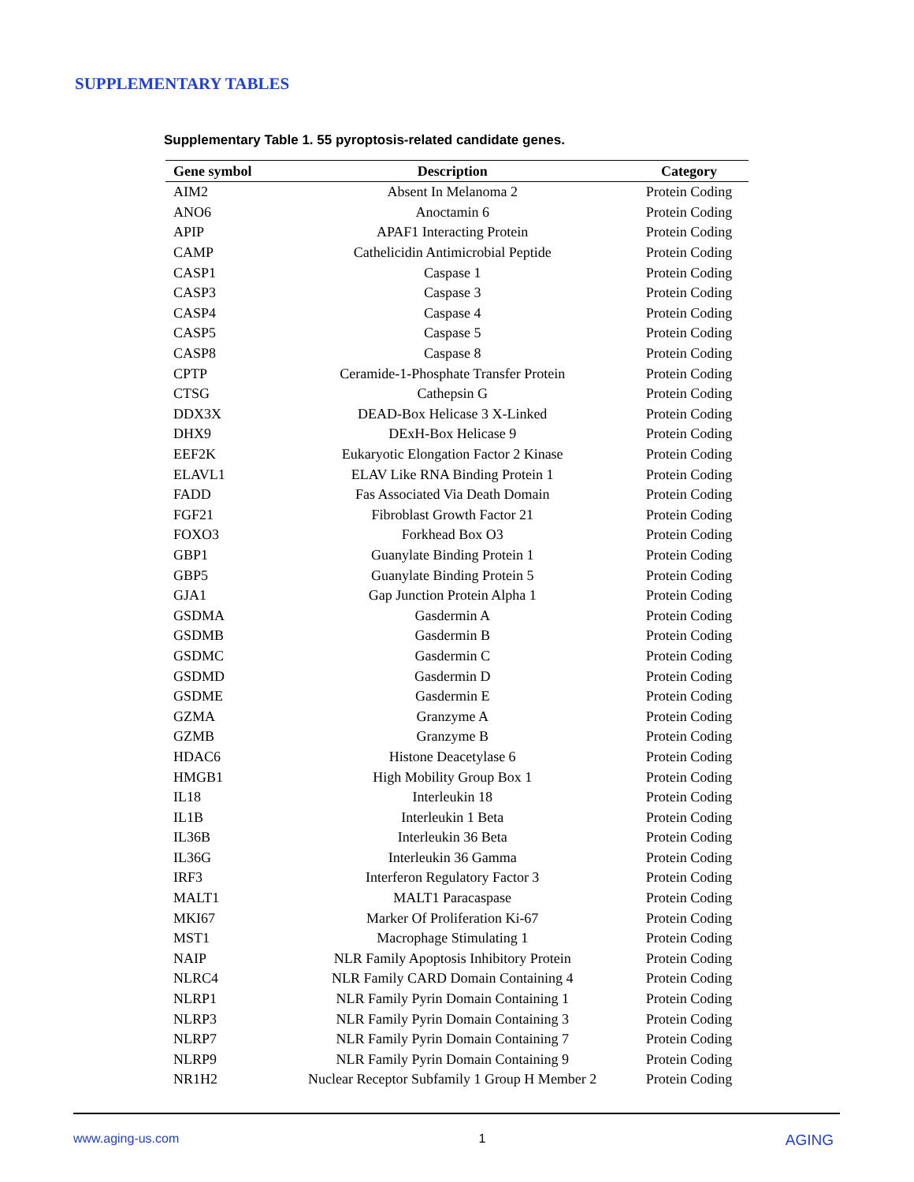SUPPLEMENTARY TABLES
Supplementary Table 1. 55 pyroptosis-related candidate genes.
| Gene symbol | Description | Category |
| --- | --- | --- |
| AIM2 | Absent In Melanoma 2 | Protein Coding |
| ANO6 | Anoctamin 6 | Protein Coding |
| APIP | APAF1 Interacting Protein | Protein Coding |
| CAMP | Cathelicidin Antimicrobial Peptide | Protein Coding |
| CASP1 | Caspase 1 | Protein Coding |
| CASP3 | Caspase 3 | Protein Coding |
| CASP4 | Caspase 4 | Protein Coding |
| CASP5 | Caspase 5 | Protein Coding |
| CASP8 | Caspase 8 | Protein Coding |
| CPTP | Ceramide-1-Phosphate Transfer Protein | Protein Coding |
| CTSG | Cathepsin G | Protein Coding |
| DDX3X | DEAD-Box Helicase 3 X-Linked | Protein Coding |
| DHX9 | DExH-Box Helicase 9 | Protein Coding |
| EEF2K | Eukaryotic Elongation Factor 2 Kinase | Protein Coding |
| ELAVL1 | ELAV Like RNA Binding Protein 1 | Protein Coding |
| FADD | Fas Associated Via Death Domain | Protein Coding |
| FGF21 | Fibroblast Growth Factor 21 | Protein Coding |
| FOXO3 | Forkhead Box O3 | Protein Coding |
| GBP1 | Guanylate Binding Protein 1 | Protein Coding |
| GBP5 | Guanylate Binding Protein 5 | Protein Coding |
| GJA1 | Gap Junction Protein Alpha 1 | Protein Coding |
| GSDMA | Gasdermin A | Protein Coding |
| GSDMB | Gasdermin B | Protein Coding |
| GSDMC | Gasdermin C | Protein Coding |
| GSDMD | Gasdermin D | Protein Coding |
| GSDME | Gasdermin E | Protein Coding |
| GZMA | Granzyme A | Protein Coding |
| GZMB | Granzyme B | Protein Coding |
| HDAC6 | Histone Deacetylase 6 | Protein Coding |
| HMGB1 | High Mobility Group Box 1 | Protein Coding |
| IL18 | Interleukin 18 | Protein Coding |
| IL1B | Interleukin 1 Beta | Protein Coding |
| IL36B | Interleukin 36 Beta | Protein Coding |
| IL36G | Interleukin 36 Gamma | Protein Coding |
| IRF3 | Interferon Regulatory Factor 3 | Protein Coding |
| MALT1 | MALT1 Paracaspase | Protein Coding |
| MKI67 | Marker Of Proliferation Ki-67 | Protein Coding |
| MST1 | Macrophage Stimulating 1 | Protein Coding |
| NAIP | NLR Family Apoptosis Inhibitory Protein | Protein Coding |
| NLRC4 | NLR Family CARD Domain Containing 4 | Protein Coding |
| NLRP1 | NLR Family Pyrin Domain Containing 1 | Protein Coding |
| NLRP3 | NLR Family Pyrin Domain Containing 3 | Protein Coding |
| NLRP7 | NLR Family Pyrin Domain Containing 7 | Protein Coding |
| NLRP9 | NLR Family Pyrin Domain Containing 9 | Protein Coding |
| NR1H2 | Nuclear Receptor Subfamily 1 Group H Member 2 | Protein Coding |
www.aging-us.com 1 AGING